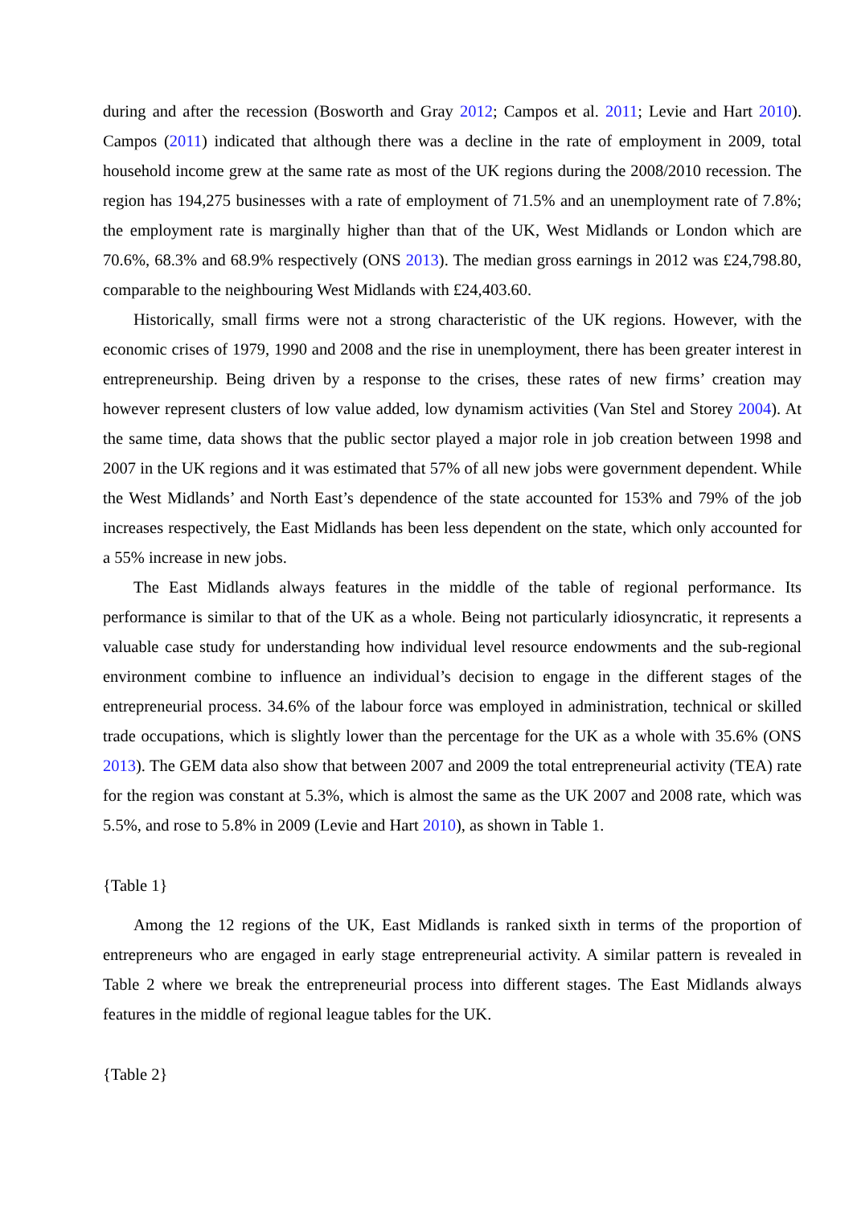during and after the recession (Bosworth and Gray 2012; Campos et al. 2011; Levie and Hart 2010). Campos (2011) indicated that although there was a decline in the rate of employment in 2009, total household income grew at the same rate as most of the UK regions during the 2008/2010 recession. The region has 194,275 businesses with a rate of employment of 71.5% and an unemployment rate of 7.8%; the employment rate is marginally higher than that of the UK, West Midlands or London which are 70.6%, 68.3% and 68.9% respectively (ONS 2013). The median gross earnings in 2012 was £24,798.80, comparable to the neighbouring West Midlands with £24,403.60.
Historically, small firms were not a strong characteristic of the UK regions. However, with the economic crises of 1979, 1990 and 2008 and the rise in unemployment, there has been greater interest in entrepreneurship. Being driven by a response to the crises, these rates of new firms’ creation may however represent clusters of low value added, low dynamism activities (Van Stel and Storey 2004). At the same time, data shows that the public sector played a major role in job creation between 1998 and 2007 in the UK regions and it was estimated that 57% of all new jobs were government dependent. While the West Midlands’ and North East’s dependence of the state accounted for 153% and 79% of the job increases respectively, the East Midlands has been less dependent on the state, which only accounted for a 55% increase in new jobs.
The East Midlands always features in the middle of the table of regional performance. Its performance is similar to that of the UK as a whole. Being not particularly idiosyncratic, it represents a valuable case study for understanding how individual level resource endowments and the sub-regional environment combine to influence an individual’s decision to engage in the different stages of the entrepreneurial process. 34.6% of the labour force was employed in administration, technical or skilled trade occupations, which is slightly lower than the percentage for the UK as a whole with 35.6% (ONS 2013). The GEM data also show that between 2007 and 2009 the total entrepreneurial activity (TEA) rate for the region was constant at 5.3%, which is almost the same as the UK 2007 and 2008 rate, which was 5.5%, and rose to 5.8% in 2009 (Levie and Hart 2010), as shown in Table 1.
{Table 1}
Among the 12 regions of the UK, East Midlands is ranked sixth in terms of the proportion of entrepreneurs who are engaged in early stage entrepreneurial activity. A similar pattern is revealed in Table 2 where we break the entrepreneurial process into different stages. The East Midlands always features in the middle of regional league tables for the UK.
{Table 2}